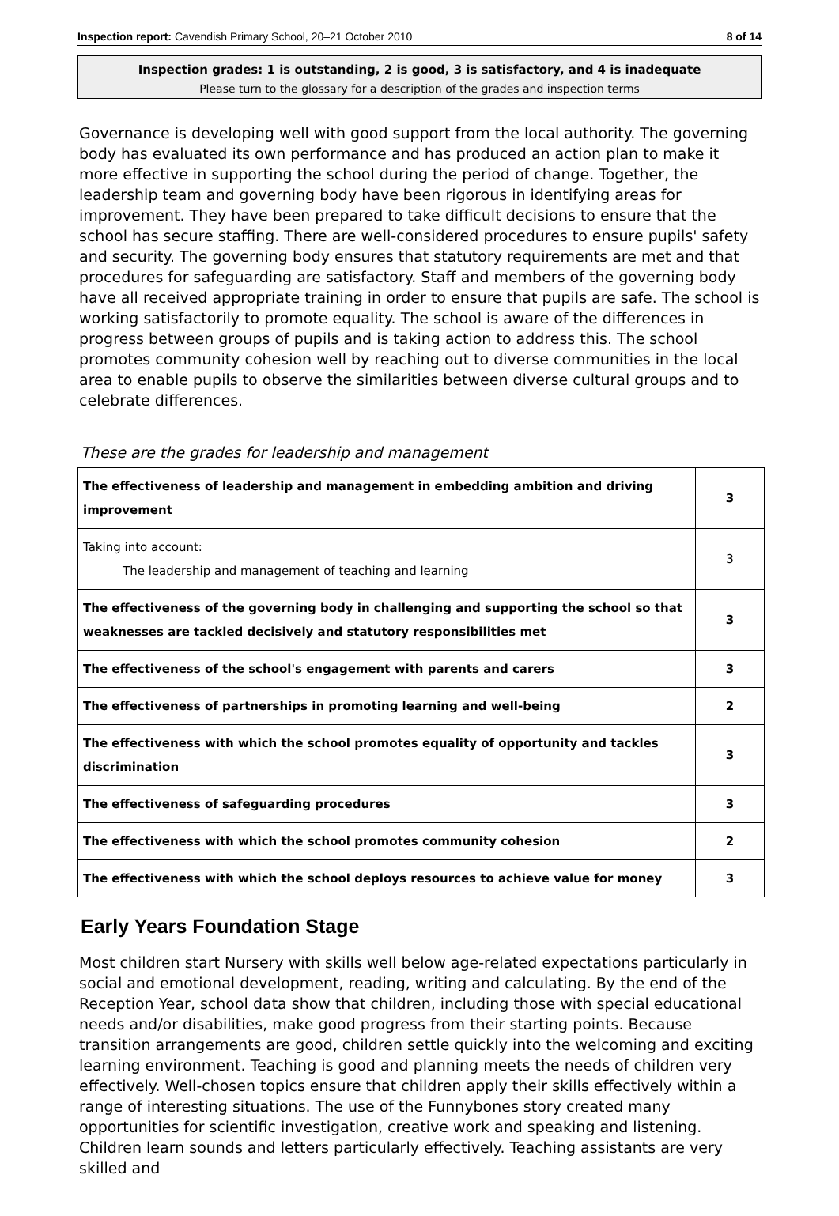Inspection report: Cavendish Primary School, 20–21 October 2010 8 of 14
Inspection grades: 1 is outstanding, 2 is good, 3 is satisfactory, and 4 is inadequate
Please turn to the glossary for a description of the grades and inspection terms
Governance is developing well with good support from the local authority. The governing body has evaluated its own performance and has produced an action plan to make it more effective in supporting the school during the period of change. Together, the leadership team and governing body have been rigorous in identifying areas for improvement. They have been prepared to take difficult decisions to ensure that the school has secure staffing. There are well-considered procedures to ensure pupils' safety and security. The governing body ensures that statutory requirements are met and that procedures for safeguarding are satisfactory. Staff and members of the governing body have all received appropriate training in order to ensure that pupils are safe. The school is working satisfactorily to promote equality. The school is aware of the differences in progress between groups of pupils and is taking action to address this. The school promotes community cohesion well by reaching out to diverse communities in the local area to enable pupils to observe the similarities between diverse cultural groups and to celebrate differences.
These are the grades for leadership and management
| The effectiveness of leadership and management in embedding ambition and driving improvement | 3 |
| Taking into account: The leadership and management of teaching and learning | 3 |
| The effectiveness of the governing body in challenging and supporting the school so that weaknesses are tackled decisively and statutory responsibilities met | 3 |
| The effectiveness of the school's engagement with parents and carers | 3 |
| The effectiveness of partnerships in promoting learning and well-being | 2 |
| The effectiveness with which the school promotes equality of opportunity and tackles discrimination | 3 |
| The effectiveness of safeguarding procedures | 3 |
| The effectiveness with which the school promotes community cohesion | 2 |
| The effectiveness with which the school deploys resources to achieve value for money | 3 |
Early Years Foundation Stage
Most children start Nursery with skills well below age-related expectations particularly in social and emotional development, reading, writing and calculating. By the end of the Reception Year, school data show that children, including those with special educational needs and/or disabilities, make good progress from their starting points. Because transition arrangements are good, children settle quickly into the welcoming and exciting learning environment. Teaching is good and planning meets the needs of children very effectively. Well-chosen topics ensure that children apply their skills effectively within a range of interesting situations. The use of the Funnybones story created many opportunities for scientific investigation, creative work and speaking and listening. Children learn sounds and letters particularly effectively. Teaching assistants are very skilled and